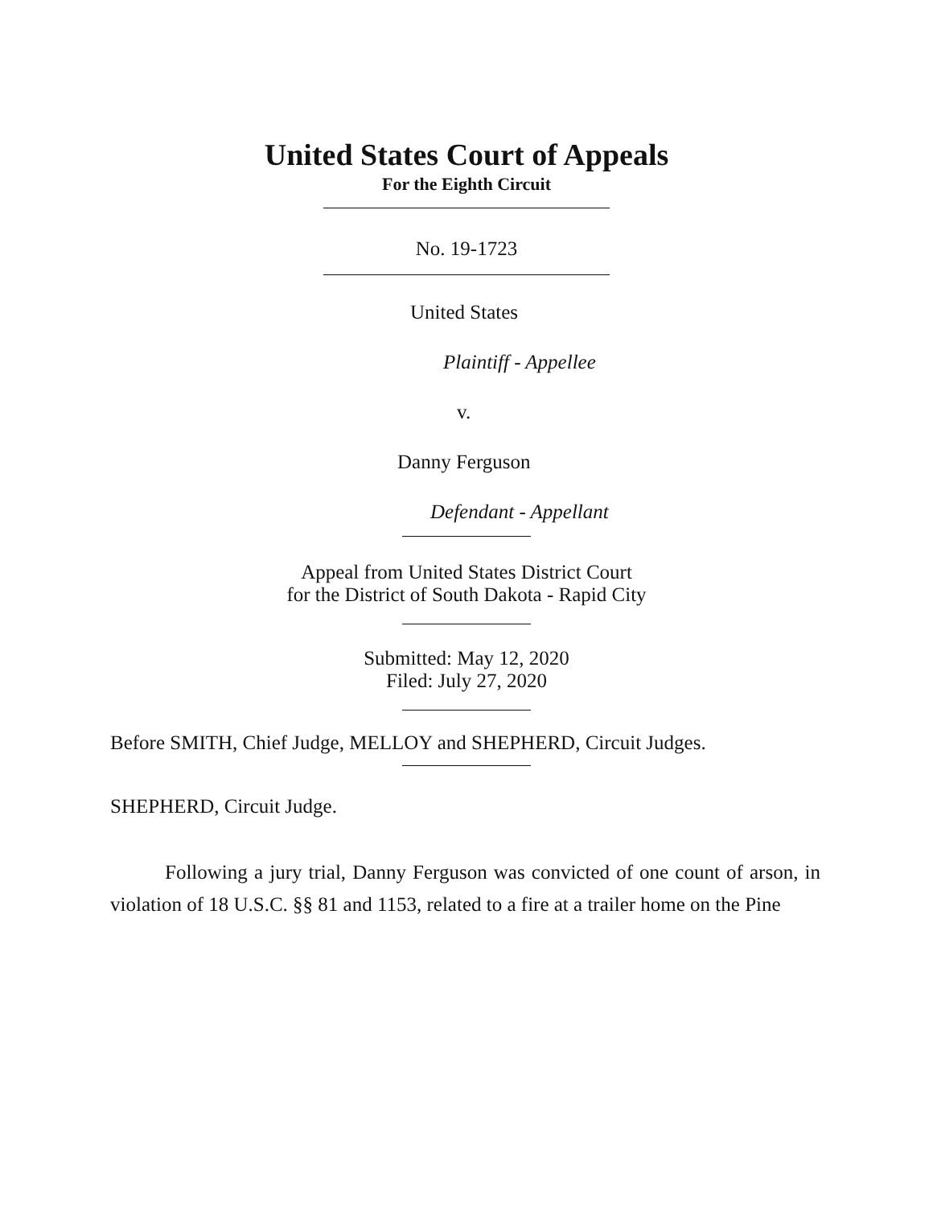United States Court of Appeals
For the Eighth Circuit
No. 19-1723
United States
Plaintiff - Appellee
v.
Danny Ferguson
Defendant - Appellant
Appeal from United States District Court
for the District of South Dakota - Rapid City
Submitted: May 12, 2020
Filed: July 27, 2020
Before SMITH, Chief Judge, MELLOY and SHEPHERD, Circuit Judges.
SHEPHERD, Circuit Judge.
Following a jury trial, Danny Ferguson was convicted of one count of arson, in violation of 18 U.S.C. §§ 81 and 1153, related to a fire at a trailer home on the Pine